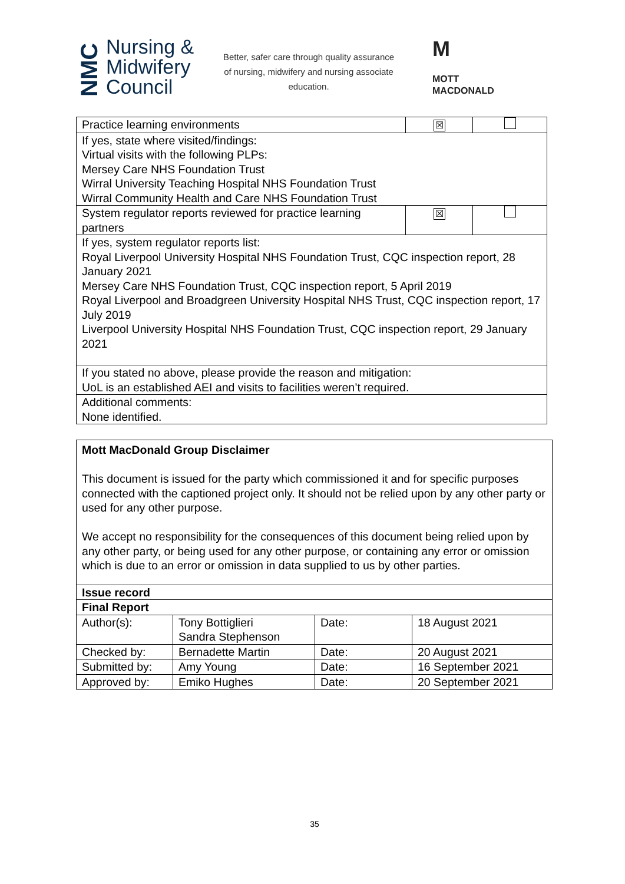NMC
Nursing &
Midwifery
Council
Better, safer care through quality assurance of nursing, midwifery and nursing associate education.
M
MOTT
MACDONALD
| Practice learning environments | ☒ | |
| If yes, state where visited/findings: Virtual visits with the following PLPs: Mersey Care NHS Foundation Trust Wirral University Teaching Hospital NHS Foundation Trust Wirral Community Health and Care NHS Foundation Trust | | |
| System regulator reports reviewed for practice learning partners | ☒ | |
| If yes, system regulator reports list: Royal Liverpool University Hospital NHS Foundation Trust, CQC inspection report, 28 January 2021 Mersey Care NHS Foundation Trust, CQC inspection report, 5 April 2019 Royal Liverpool and Broadgreen University Hospital NHS Trust, CQC inspection report, 17 July 2019 Liverpool University Hospital NHS Foundation Trust, CQC inspection report, 29 January 2021 | | |
| If you stated no above, please provide the reason and mitigation: UoL is an established AEI and visits to facilities weren’t required. | | |
| Additional comments: None identified. | | |
| Mott MacDonald Group Disclaimer This document is issued for the party which commissioned it and for specific purposes connected with the captioned project only. It should not be relied upon by any other party or used for any other purpose. We accept no responsibility for the consequences of this document being relied upon by any other party, or being used for any other purpose, or containing any error or omission which is due to an error or omission in data supplied to us by other parties. | | | |
| Issue record | | | |
| Final Report | | | |
| Author(s): | Tony Bottiglieri Sandra Stephenson | Date: | 18 August 2021 |
| Checked by: | Bernadette Martin | Date: | 20 August 2021 |
| Submitted by: | Amy Young | Date: | 16 September 2021 |
| Approved by: | Emiko Hughes | Date: | 20 September 2021 |
35